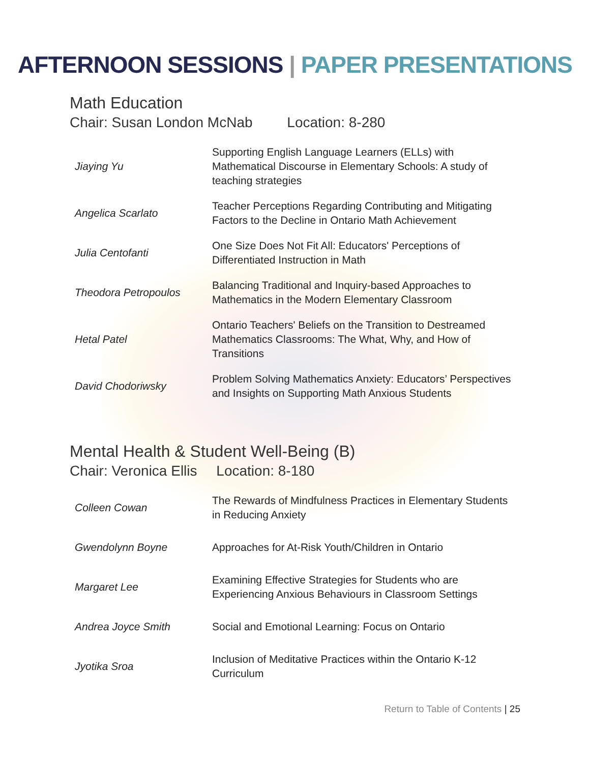AFTERNOON SESSIONS | PAPER PRESENTATIONS
Math Education
Chair: Susan London McNab Location: 8-280
| Jiaying Yu | Supporting English Language Learners (ELLs) with Mathematical Discourse in Elementary Schools: A study of teaching strategies |
| Angelica Scarlato | Teacher Perceptions Regarding Contributing and Mitigating Factors to the Decline in Ontario Math Achievement |
| Julia Centofanti | One Size Does Not Fit All: Educators' Perceptions of Differentiated Instruction in Math |
| Theodora Petropoulos | Balancing Traditional and Inquiry-based Approaches to Mathematics in the Modern Elementary Classroom |
| Hetal Patel | Ontario Teachers' Beliefs on the Transition to Destreamed Mathematics Classrooms: The What, Why, and How of Transitions |
| David Chodoriwsky | Problem Solving Mathematics Anxiety: Educators’ Perspectives and Insights on Supporting Math Anxious Students |
Mental Health & Student Well-Being (B)
Chair: Veronica Ellis Location: 8-180
| Colleen Cowan | The Rewards of Mindfulness Practices in Elementary Students in Reducing Anxiety |
| Gwendolynn Boyne | Approaches for At-Risk Youth/Children in Ontario |
| Margaret Lee | Examining Effective Strategies for Students who are Experiencing Anxious Behaviours in Classroom Settings |
| Andrea Joyce Smith | Social and Emotional Learning: Focus on Ontario |
| Jyotika Sroa | Inclusion of Meditative Practices within the Ontario K-12 Curriculum |
Return to Table of Contents | 25